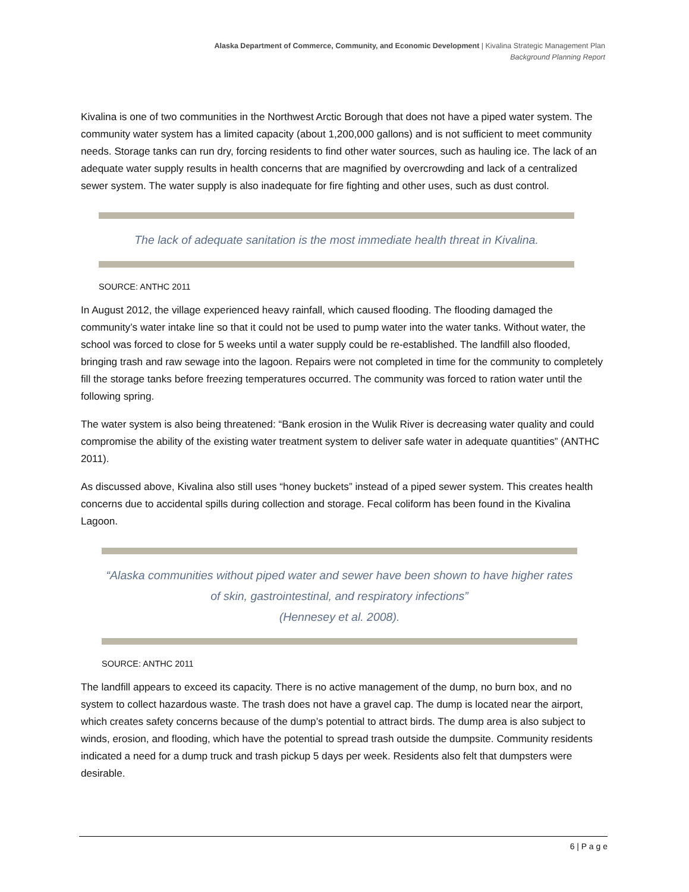Alaska Department of Commerce, Community, and Economic Development | Kivalina Strategic Management Plan
Background Planning Report
Kivalina is one of two communities in the Northwest Arctic Borough that does not have a piped water system. The community water system has a limited capacity (about 1,200,000 gallons) and is not sufficient to meet community needs. Storage tanks can run dry, forcing residents to find other water sources, such as hauling ice. The lack of an adequate water supply results in health concerns that are magnified by overcrowding and lack of a centralized sewer system. The water supply is also inadequate for fire fighting and other uses, such as dust control.
The lack of adequate sanitation is the most immediate health threat in Kivalina.
SOURCE: ANTHC 2011
In August 2012, the village experienced heavy rainfall, which caused flooding. The flooding damaged the community’s water intake line so that it could not be used to pump water into the water tanks. Without water, the school was forced to close for 5 weeks until a water supply could be re-established. The landfill also flooded, bringing trash and raw sewage into the lagoon. Repairs were not completed in time for the community to completely fill the storage tanks before freezing temperatures occurred. The community was forced to ration water until the following spring.
The water system is also being threatened: “Bank erosion in the Wulik River is decreasing water quality and could compromise the ability of the existing water treatment system to deliver safe water in adequate quantities” (ANTHC 2011).
As discussed above, Kivalina also still uses “honey buckets” instead of a piped sewer system. This creates health concerns due to accidental spills during collection and storage. Fecal coliform has been found in the Kivalina Lagoon.
“Alaska communities without piped water and sewer have been shown to have higher rates of skin, gastrointestinal, and respiratory infections”
(Hennesey et al. 2008).
SOURCE: ANTHC 2011
The landfill appears to exceed its capacity. There is no active management of the dump, no burn box, and no system to collect hazardous waste. The trash does not have a gravel cap. The dump is located near the airport, which creates safety concerns because of the dump’s potential to attract birds. The dump area is also subject to winds, erosion, and flooding, which have the potential to spread trash outside the dumpsite. Community residents indicated a need for a dump truck and trash pickup 5 days per week. Residents also felt that dumpsters were desirable.
6 | P a g e